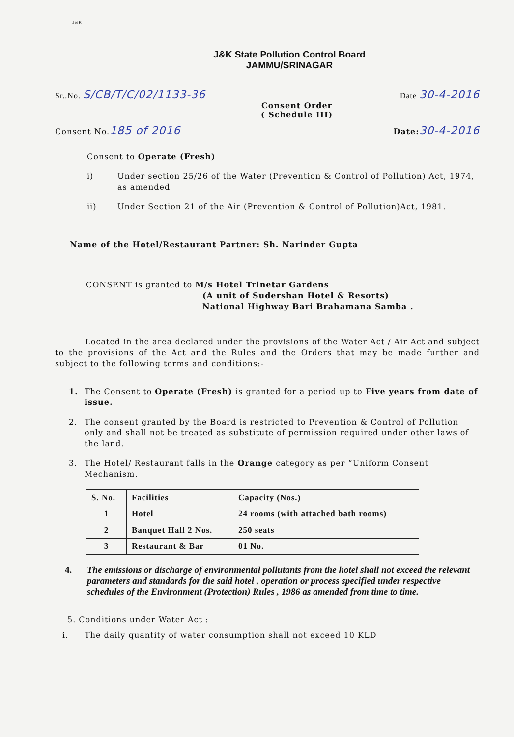J&K
J&K State Pollution Control Board
JAMMU/SRINAGAR
Sr..No. S/CB/T/C/02/1133-36
Date 30-4-2016
Consent Order
( Schedule III)
Consent No.185 of 2016__________
Date: 30-4-2016
Consent to Operate (Fresh)
i) Under section 25/26 of the Water (Prevention & Control of Pollution) Act, 1974, as amended
ii) Under Section 21 of the Air (Prevention & Control of Pollution)Act, 1981.
Name of the Hotel/Restaurant Partner: Sh. Narinder Gupta
CONSENT is granted to M/s Hotel Trinetar Gardens
(A unit of Sudershan Hotel & Resorts)
National Highway Bari Brahamana Samba .
Located in the area declared under the provisions of the Water Act / Air Act and subject to the provisions of the Act and the Rules and the Orders that may be made further and subject to the following terms and conditions:-
1. The Consent to Operate (Fresh) is granted for a period up to Five years from date of issue.
2. The consent granted by the Board is restricted to Prevention & Control of Pollution only and shall not be treated as substitute of permission required under other laws of the land.
3. The Hotel/ Restaurant falls in the Orange category as per “Uniform Consent Mechanism.
| S. No. | Facilities | Capacity (Nos.) |
| --- | --- | --- |
| 1 | Hotel | 24 rooms (with attached bath rooms) |
| 2 | Banquet Hall 2 Nos. | 250 seats |
| 3 | Restaurant & Bar | 01 No. |
4. The emissions or discharge of environmental pollutants from the hotel shall not exceed the relevant parameters and standards for the said hotel , operation or process specified under respective schedules of the Environment (Protection) Rules , 1986 as amended from time to time.
5. Conditions under Water Act :
i. The daily quantity of water consumption shall not exceed 10 KLD